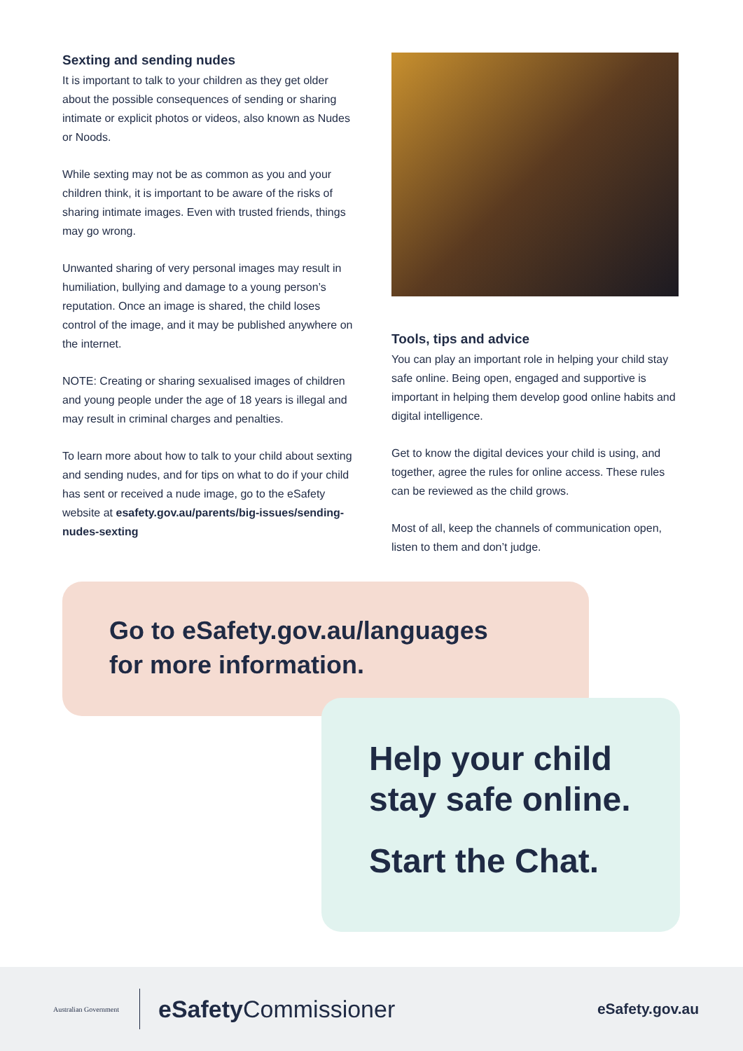Sexting and sending nudes
It is important to talk to your children as they get older about the possible consequences of sending or sharing intimate or explicit photos or videos, also known as Nudes or Noods.
While sexting may not be as common as you and your children think, it is important to be aware of the risks of sharing intimate images. Even with trusted friends, things may go wrong.
Unwanted sharing of very personal images may result in humiliation, bullying and damage to a young person’s reputation. Once an image is shared, the child loses control of the image, and it may be published anywhere on the internet.
NOTE: Creating or sharing sexualised images of children and young people under the age of 18 years is illegal and may result in criminal charges and penalties.
To learn more about how to talk to your child about sexting and sending nudes, and for tips on what to do if your child has sent or received a nude image, go to the eSafety website at esafety.gov.au/parents/big-issues/sending-nudes-sexting
Tools, tips and advice
You can play an important role in helping your child stay safe online. Being open, engaged and supportive is important in helping them develop good online habits and digital intelligence.
Get to know the digital devices your child is using, and together, agree the rules for online access. These rules can be reviewed as the child grows.
Most of all, keep the channels of communication open, listen to them and don’t judge.
Go to eSafety.gov.au/languages
for more information.
Help your child
stay safe online.
Start the Chat.
Australian Government
eSafety Commissioner
eSafety.gov.au